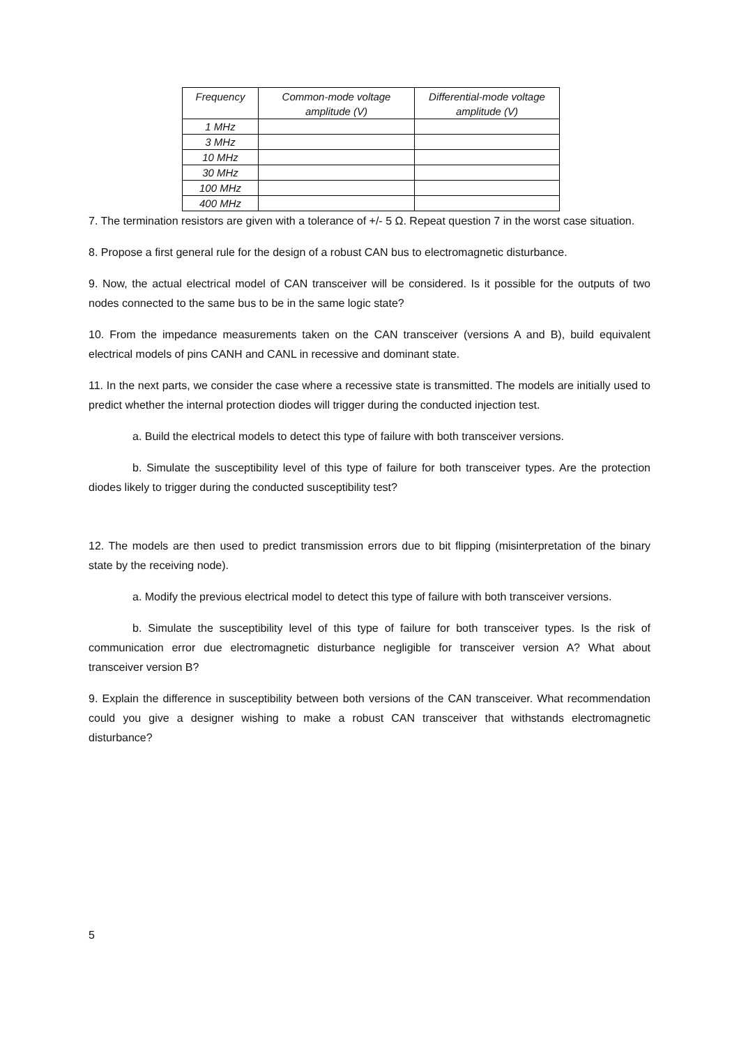| Frequency | Common-mode voltage amplitude (V) | Differential-mode voltage amplitude (V) |
| --- | --- | --- |
| 1 MHz | | |
| 3 MHz | | |
| 10 MHz | | |
| 30 MHz | | |
| 100 MHz | | |
| 400 MHz | | |
7. The termination resistors are given with a tolerance of +/- 5 Ω. Repeat question 7 in the worst case situation.
8. Propose a first general rule for the design of a robust CAN bus to electromagnetic disturbance.
9. Now, the actual electrical model of CAN transceiver will be considered. Is it possible for the outputs of two nodes connected to the same bus to be in the same logic state?
10. From the impedance measurements taken on the CAN transceiver (versions A and B), build equivalent electrical models of pins CANH and CANL in recessive and dominant state.
11. In the next parts, we consider the case where a recessive state is transmitted. The models are initially used to predict whether the internal protection diodes will trigger during the conducted injection test.
a. Build the electrical models to detect this type of failure with both transceiver versions.
b. Simulate the susceptibility level of this type of failure for both transceiver types. Are the protection diodes likely to trigger during the conducted susceptibility test?
12. The models are then used to predict transmission errors due to bit flipping (misinterpretation of the binary state by the receiving node).
a. Modify the previous electrical model to detect this type of failure with both transceiver versions.
b. Simulate the susceptibility level of this type of failure for both transceiver types. Is the risk of communication error due electromagnetic disturbance negligible for transceiver version A? What about transceiver version B?
9. Explain the difference in susceptibility between both versions of the CAN transceiver. What recommendation could you give a designer wishing to make a robust CAN transceiver that withstands electromagnetic disturbance?
5